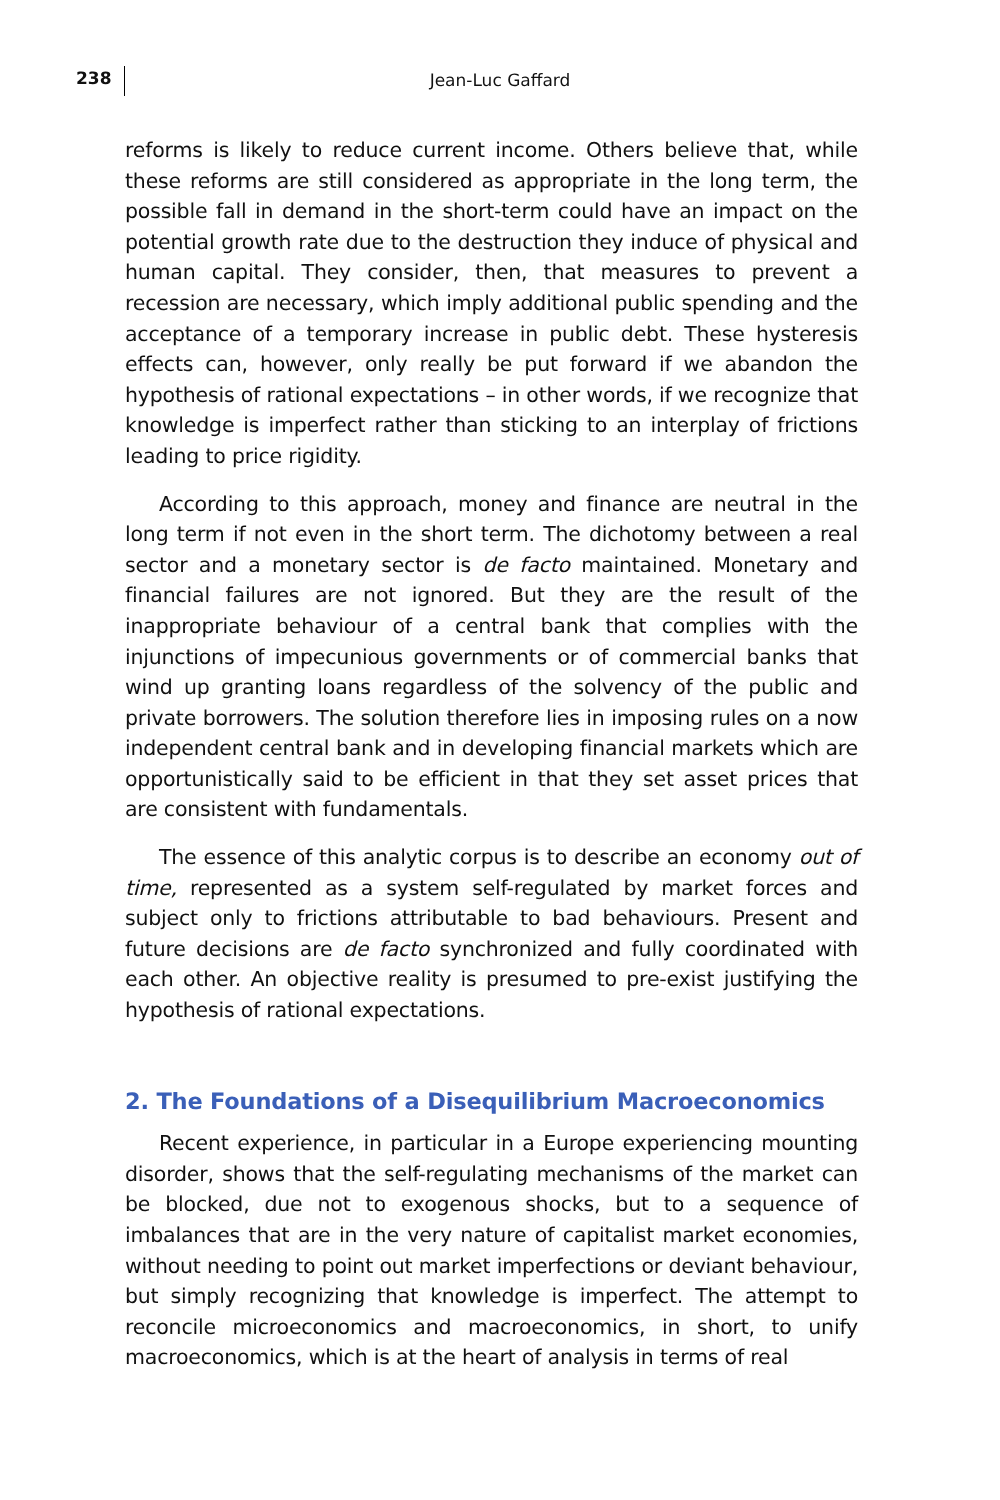238
Jean-Luc Gaffard
reforms is likely to reduce current income. Others believe that, while these reforms are still considered as appropriate in the long term, the possible fall in demand in the short-term could have an impact on the potential growth rate due to the destruction they induce of physical and human capital. They consider, then, that measures to prevent a recession are necessary, which imply additional public spending and the acceptance of a temporary increase in public debt. These hysteresis effects can, however, only really be put forward if we abandon the hypothesis of rational expectations – in other words, if we recognize that knowledge is imperfect rather than sticking to an interplay of frictions leading to price rigidity.
According to this approach, money and finance are neutral in the long term if not even in the short term. The dichotomy between a real sector and a monetary sector is de facto maintained. Monetary and financial failures are not ignored. But they are the result of the inappropriate behaviour of a central bank that complies with the injunctions of impecunious governments or of commercial banks that wind up granting loans regardless of the solvency of the public and private borrowers. The solution therefore lies in imposing rules on a now independent central bank and in developing financial markets which are opportunistically said to be efficient in that they set asset prices that are consistent with fundamentals.
The essence of this analytic corpus is to describe an economy out of time, represented as a system self-regulated by market forces and subject only to frictions attributable to bad behaviours. Present and future decisions are de facto synchronized and fully coordinated with each other. An objective reality is presumed to pre-exist justifying the hypothesis of rational expectations.
2. The Foundations of a Disequilibrium Macroeconomics
Recent experience, in particular in a Europe experiencing mounting disorder, shows that the self-regulating mechanisms of the market can be blocked, due not to exogenous shocks, but to a sequence of imbalances that are in the very nature of capitalist market economies, without needing to point out market imperfections or deviant behaviour, but simply recognizing that knowledge is imperfect. The attempt to reconcile microeconomics and macroeconomics, in short, to unify macroeconomics, which is at the heart of analysis in terms of real